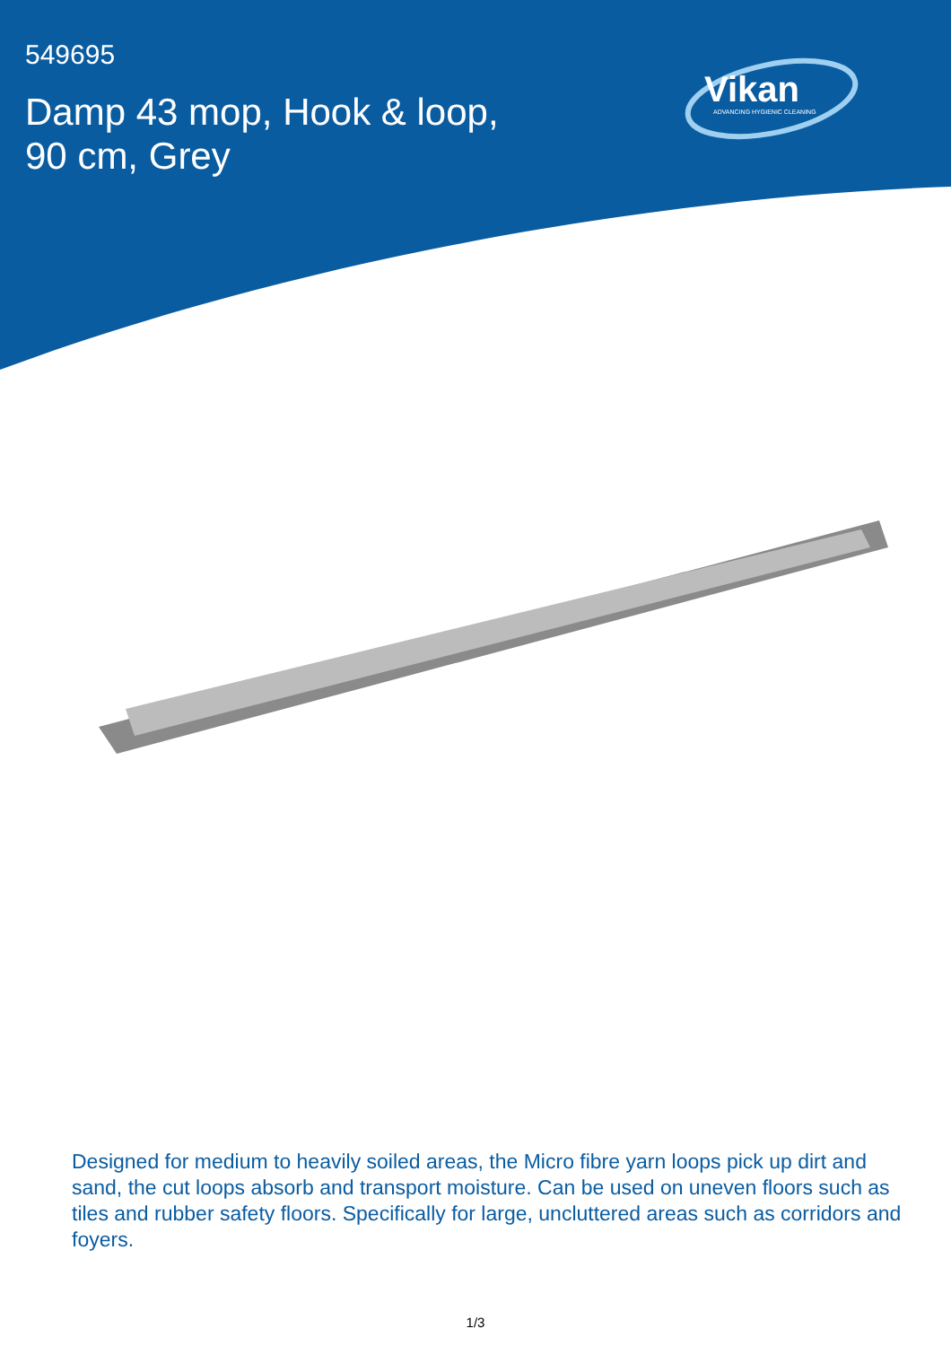549695
Damp 43 mop, Hook & loop,
90 cm, Grey
Vikan
ADVANCING HYGIENIC CLEANING
Designed for medium to heavily soiled areas, the Micro fibre yarn loops pick up dirt and sand, the cut loops absorb and transport moisture. Can be used on uneven floors such as tiles and rubber safety floors. Specifically for large, uncluttered areas such as corridors and foyers.
1/3